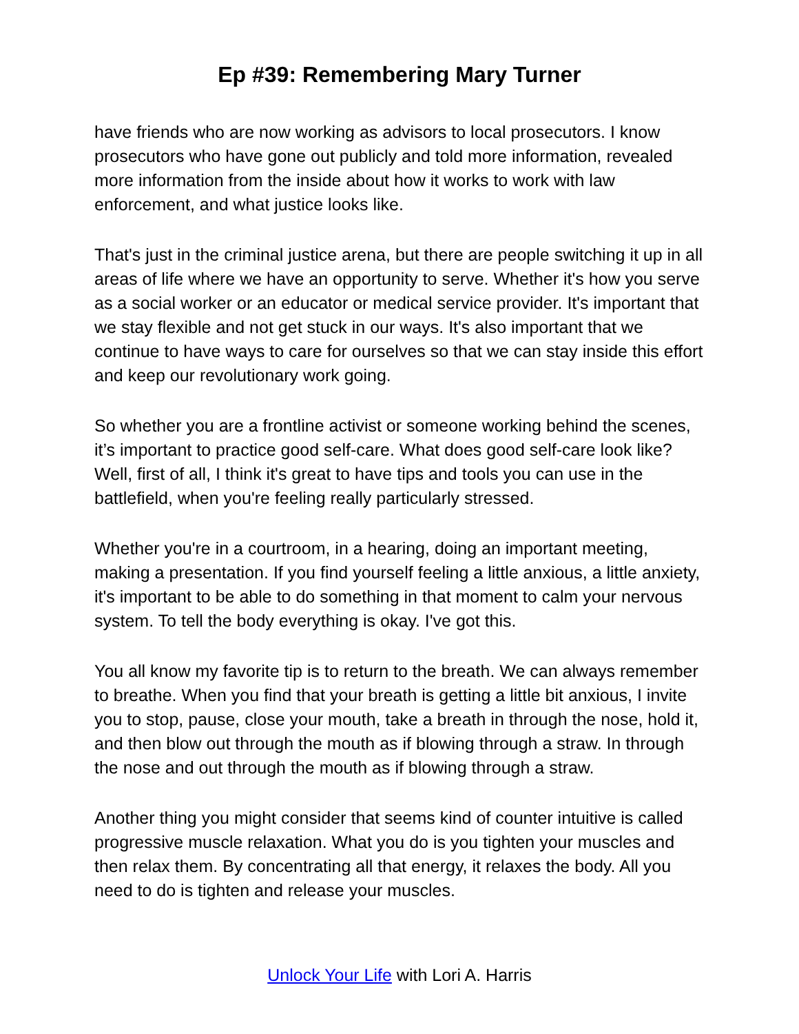Ep #39: Remembering Mary Turner
have friends who are now working as advisors to local prosecutors. I know prosecutors who have gone out publicly and told more information, revealed more information from the inside about how it works to work with law enforcement, and what justice looks like.
That's just in the criminal justice arena, but there are people switching it up in all areas of life where we have an opportunity to serve. Whether it's how you serve as a social worker or an educator or medical service provider. It's important that we stay flexible and not get stuck in our ways. It's also important that we continue to have ways to care for ourselves so that we can stay inside this effort and keep our revolutionary work going.
So whether you are a frontline activist or someone working behind the scenes, it’s important to practice good self-care. What does good self-care look like? Well, first of all, I think it's great to have tips and tools you can use in the battlefield, when you're feeling really particularly stressed.
Whether you're in a courtroom, in a hearing, doing an important meeting, making a presentation. If you find yourself feeling a little anxious, a little anxiety, it's important to be able to do something in that moment to calm your nervous system. To tell the body everything is okay. I've got this.
You all know my favorite tip is to return to the breath. We can always remember to breathe. When you find that your breath is getting a little bit anxious, I invite you to stop, pause, close your mouth, take a breath in through the nose, hold it, and then blow out through the mouth as if blowing through a straw. In through the nose and out through the mouth as if blowing through a straw.
Another thing you might consider that seems kind of counter intuitive is called progressive muscle relaxation. What you do is you tighten your muscles and then relax them. By concentrating all that energy, it relaxes the body. All you need to do is tighten and release your muscles.
Unlock Your Life with Lori A. Harris